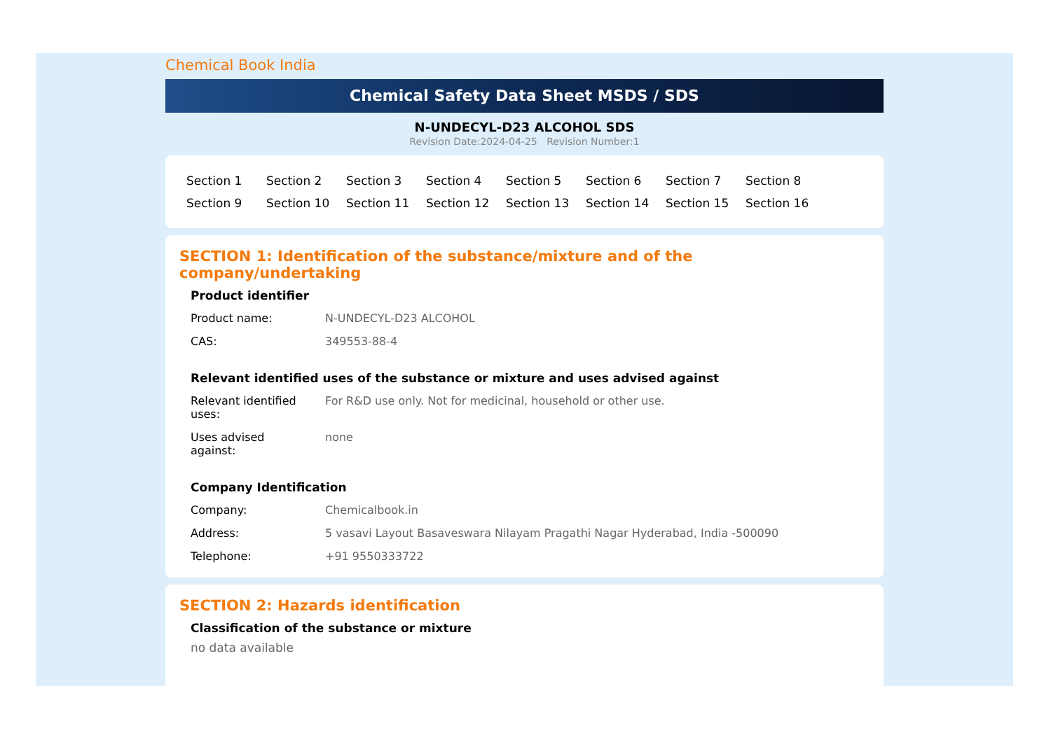Chemical Book India
Chemical Safety Data Sheet MSDS / SDS
N-UNDECYL-D23 ALCOHOL SDS
Revision Date:2024-04-25 Revision Number:1
| Section 1 | Section 2 | Section 3 | Section 4 | Section 5 | Section 6 | Section 7 | Section 8 |
| Section 9 | Section 10 | Section 11 | Section 12 | Section 13 | Section 14 | Section 15 | Section 16 |
SECTION 1: Identification of the substance/mixture and of the company/undertaking
Product identifier
| Product name: | N-UNDECYL-D23 ALCOHOL |
| CAS: | 349553-88-4 |
Relevant identified uses of the substance or mixture and uses advised against
| Relevant identified uses: | For R&D use only. Not for medicinal, household or other use. |
| Uses advised against: | none |
Company Identification
| Company: | Chemicalbook.in |
| Address: | 5 vasavi Layout Basaveswara Nilayam Pragathi Nagar Hyderabad, India -500090 |
| Telephone: | +91 9550333722 |
SECTION 2: Hazards identification
Classification of the substance or mixture
no data available